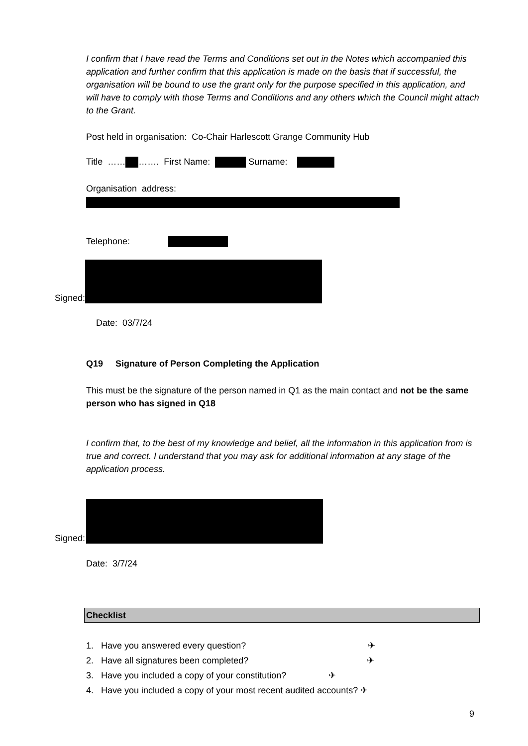I confirm that I have read the Terms and Conditions set out in the Notes which accompanied this application and further confirm that this application is made on the basis that if successful, the organisation will be bound to use the grant only for the purpose specified in this application, and will have to comply with those Terms and Conditions and any others which the Council might attach to the Grant.
Post held in organisation: Co-Chair Harlescott Grange Community Hub
Title …… ……. First Name: Surname:
Organisation address:
Telephone:
Signed:
Date: 03/7/24
Q19 Signature of Person Completing the Application
This must be the signature of the person named in Q1 as the main contact and not be the same person who has signed in Q18
I confirm that, to the best of my knowledge and belief, all the information in this application from is true and correct. I understand that you may ask for additional information at any stage of the application process.
Signed:
Date: 3/7/24
Checklist
1. Have you answered every question? ✈
2. Have all signatures been completed? ✈
3. Have you included a copy of your constitution? ✈
4. Have you included a copy of your most recent audited accounts? ✈
9